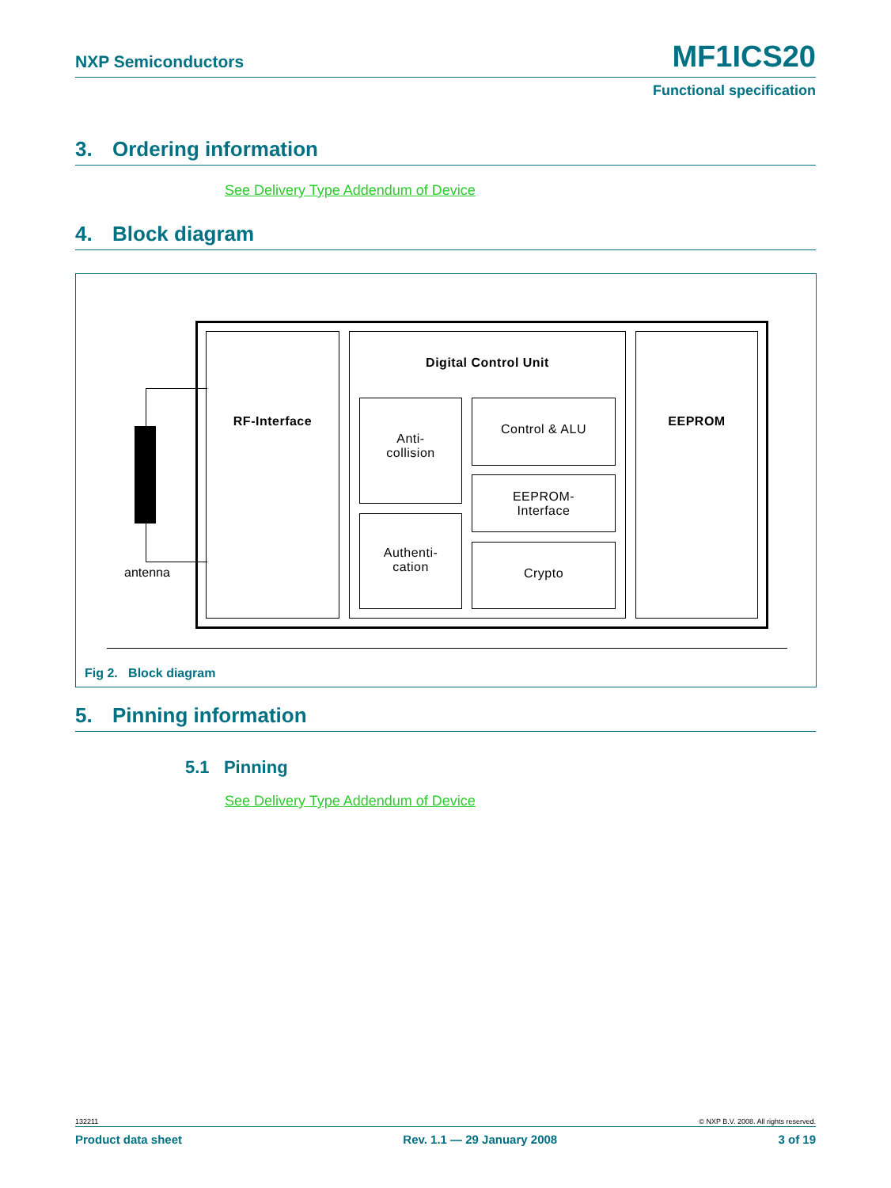NXP Semiconductors MF1ICS20
Functional specification
3. Ordering information
See Delivery Type Addendum of Device
4. Block diagram
antenna
RF-Interface Digital Control Unit
Anti-
collision
Authenti-
cation
Control & ALU
EEPROM-
Interface
Crypto
EEPROM
Fig 2. Block diagram
5. Pinning information
5.1 Pinning
See Delivery Type Addendum of Device
132211 © NXP B.V. 2008. All rights reserved.
Product data sheet Rev. 1.1 — 29 January 2008 3 of 19